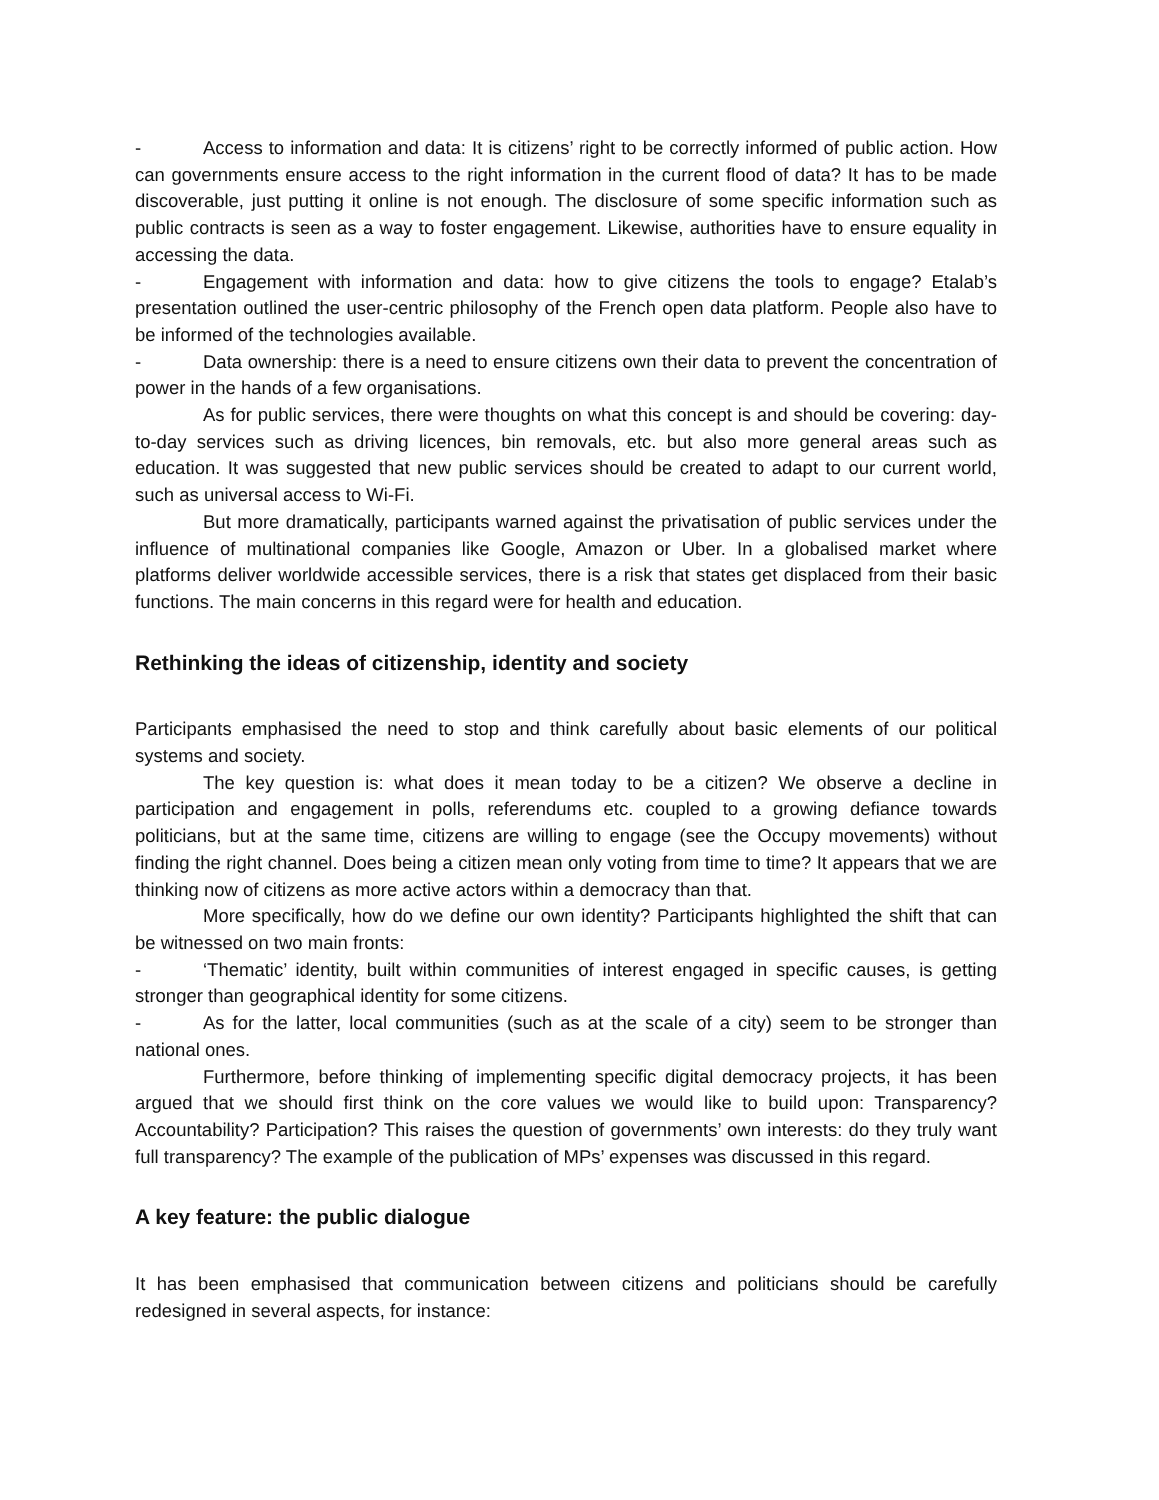- Access to information and data: It is citizens’ right to be correctly informed of public action. How can governments ensure access to the right information in the current flood of data? It has to be made discoverable, just putting it online is not enough. The disclosure of some specific information such as public contracts is seen as a way to foster engagement. Likewise, authorities have to ensure equality in accessing the data.
- Engagement with information and data: how to give citizens the tools to engage? Etalab’s presentation outlined the user-centric philosophy of the French open data platform. People also have to be informed of the technologies available.
- Data ownership: there is a need to ensure citizens own their data to prevent the concentration of power in the hands of a few organisations.
As for public services, there were thoughts on what this concept is and should be covering: day-to-day services such as driving licences, bin removals, etc. but also more general areas such as education. It was suggested that new public services should be created to adapt to our current world, such as universal access to Wi-Fi.
But more dramatically, participants warned against the privatisation of public services under the influence of multinational companies like Google, Amazon or Uber. In a globalised market where platforms deliver worldwide accessible services, there is a risk that states get displaced from their basic functions. The main concerns in this regard were for health and education.
Rethinking the ideas of citizenship, identity and society
Participants emphasised the need to stop and think carefully about basic elements of our political systems and society.
The key question is: what does it mean today to be a citizen? We observe a decline in participation and engagement in polls, referendums etc. coupled to a growing defiance towards politicians, but at the same time, citizens are willing to engage (see the Occupy movements) without finding the right channel. Does being a citizen mean only voting from time to time? It appears that we are thinking now of citizens as more active actors within a democracy than that.
More specifically, how do we define our own identity? Participants highlighted the shift that can be witnessed on two main fronts:
- ‘Thematic’ identity, built within communities of interest engaged in specific causes, is getting stronger than geographical identity for some citizens.
- As for the latter, local communities (such as at the scale of a city) seem to be stronger than national ones.
Furthermore, before thinking of implementing specific digital democracy projects, it has been argued that we should first think on the core values we would like to build upon: Transparency? Accountability? Participation? This raises the question of governments’ own interests: do they truly want full transparency? The example of the publication of MPs’ expenses was discussed in this regard.
A key feature: the public dialogue
It has been emphasised that communication between citizens and politicians should be carefully redesigned in several aspects, for instance: